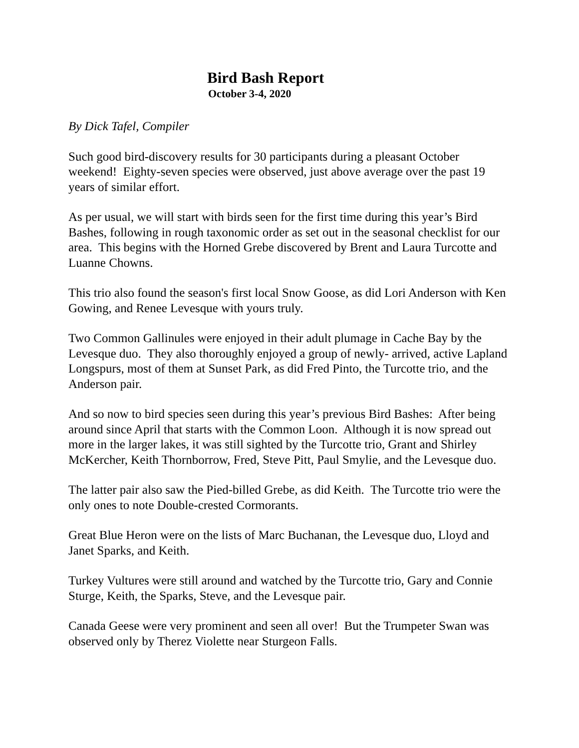Bird Bash Report
October 3-4, 2020
By Dick Tafel, Compiler
Such good bird-discovery results for 30 participants during a pleasant October weekend! Eighty-seven species were observed, just above average over the past 19 years of similar effort.
As per usual, we will start with birds seen for the first time during this year’s Bird Bashes, following in rough taxonomic order as set out in the seasonal checklist for our area. This begins with the Horned Grebe discovered by Brent and Laura Turcotte and Luanne Chowns.
This trio also found the season's first local Snow Goose, as did Lori Anderson with Ken Gowing, and Renee Levesque with yours truly.
Two Common Gallinules were enjoyed in their adult plumage in Cache Bay by the Levesque duo. They also thoroughly enjoyed a group of newly- arrived, active Lapland Longspurs, most of them at Sunset Park, as did Fred Pinto, the Turcotte trio, and the Anderson pair.
And so now to bird species seen during this year’s previous Bird Bashes: After being around since April that starts with the Common Loon. Although it is now spread out more in the larger lakes, it was still sighted by the Turcotte trio, Grant and Shirley McKercher, Keith Thornborrow, Fred, Steve Pitt, Paul Smylie, and the Levesque duo.
The latter pair also saw the Pied-billed Grebe, as did Keith. The Turcotte trio were the only ones to note Double-crested Cormorants.
Great Blue Heron were on the lists of Marc Buchanan, the Levesque duo, Lloyd and Janet Sparks, and Keith.
Turkey Vultures were still around and watched by the Turcotte trio, Gary and Connie Sturge, Keith, the Sparks, Steve, and the Levesque pair.
Canada Geese were very prominent and seen all over! But the Trumpeter Swan was observed only by Therez Violette near Sturgeon Falls.